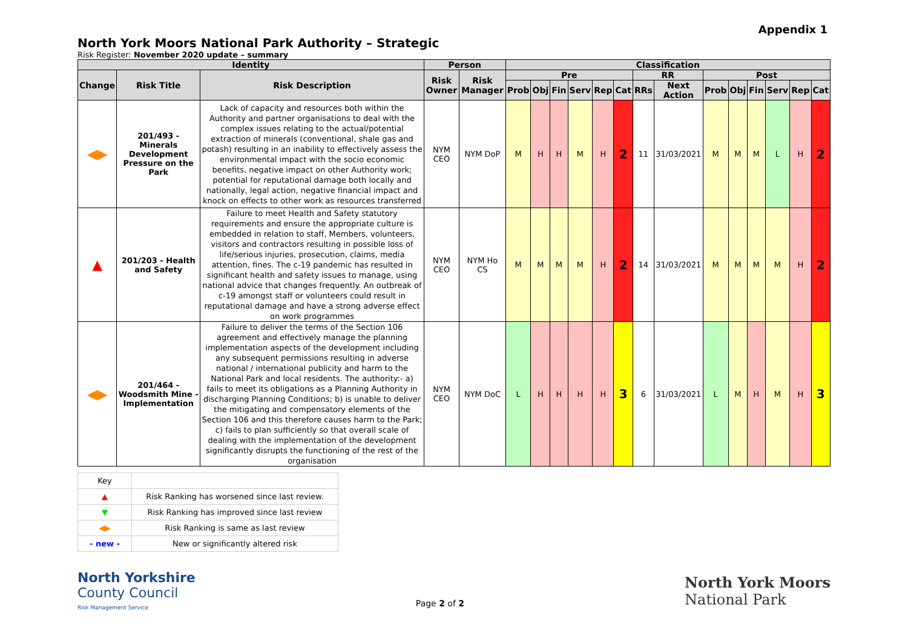Appendix 1
North York Moors National Park Authority – Strategic
Risk Register: November 2020 update – summary
| Identity | | | Person | | Classification | | | | | | | | | | | | | |
| --- | --- | --- | --- | --- | --- | --- | --- | --- | --- | --- | --- | --- | --- | --- | --- | --- | --- | --- |
| Change | Risk Title | Risk Description | Risk Owner | Risk Manager | Pre | | | | | | RR | | Post | | | | | |
| | | | | | Prob | Obj | Fin | Serv | Rep | Cat | RRs | Next Action | Prob | Obj | Fin | Serv | Rep | Cat |
| ◀▶ | 201/493 - Minerals Development Pressure on the Park | Lack of capacity and resources both within the Authority and partner organisations to deal with the complex issues relating to the actual/potential extraction of minerals (conventional, shale gas and potash) resulting in an inability to effectively assess the environmental impact with the socio economic benefits, negative impact on other Authority work; potential for reputational damage both locally and nationally, legal action, negative financial impact and knock on effects to other work as resources transferred | NYM CEO | NYM DoP | M | H | H | M | H | 2 | 11 | 31/03/2021 | M | M | M | L | H | 2 |
| ▲ | 201/203 - Health and Safety | Failure to meet Health and Safety statutory requirements and ensure the appropriate culture is embedded in relation to staff, Members, volunteers, visitors and contractors resulting in possible loss of life/serious injuries, prosecution, claims, media attention, fines. The c-19 pandemic has resulted in significant health and safety issues to manage, using national advice that changes frequently. An outbreak of c-19 amongst staff or volunteers could result in reputational damage and have a strong adverse effect on work programmes | NYM CEO | NYM Ho CS | M | M | M | M | H | 2 | 14 | 31/03/2021 | M | M | M | M | H | 2 |
| ◀▶ | 201/464 - Woodsmith Mine - Implementation | Failure to deliver the terms of the Section 106 agreement and effectively manage the planning implementation aspects of the development including any subsequent permissions resulting in adverse national / international publicity and harm to the National Park and local residents. The authority:- a) fails to meet its obligations as a Planning Authority in discharging Planning Conditions; b) is unable to deliver the mitigating and compensatory elements of the Section 106 and this therefore causes harm to the Park; c) fails to plan sufficiently so that overall scale of dealing with the implementation of the development significantly disrupts the functioning of the rest of the organisation | NYM CEO | NYM DoC | L | H | H | H | H | 3 | 6 | 31/03/2021 | L | M | H | M | H | 3 |
| Key | |
| ▲ | Risk Ranking has worsened since last review. |
| ▼ | Risk Ranking has improved since last review |
| ◀▶ | Risk Ranking is same as last review |
| - new - | New or significantly altered risk |
North Yorkshire
County Council
Risk Management Service
Page 2 of 2
North York Moors
National Park